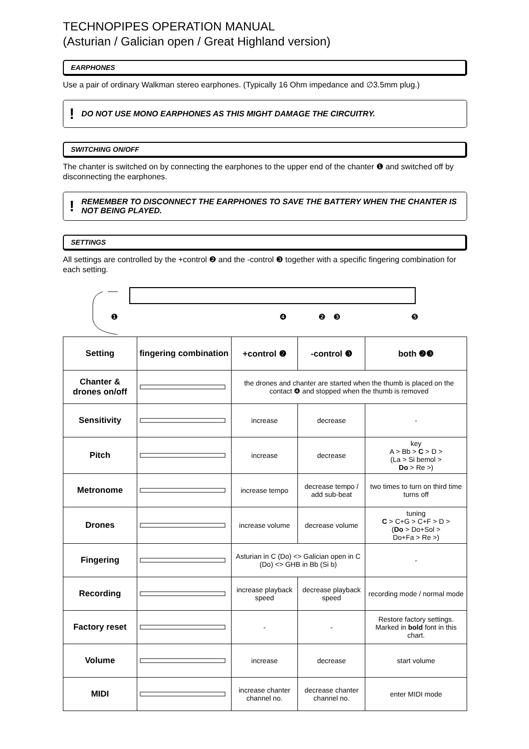TECHNOPIPES OPERATION MANUAL
(Asturian / Galician open / Great Highland version)
EARPHONES
Use a pair of ordinary Walkman stereo earphones. (Typically 16 Ohm impedance and ∅3.5mm plug.)
! DO NOT USE MONO EARPHONES AS THIS MIGHT DAMAGE THE CIRCUITRY.
SWITCHING ON/OFF
The chanter is switched on by connecting the earphones to the upper end of the chanter ❶ and switched off by disconnecting the earphones.
! REMEMBER TO DISCONNECT THE EARPHONES TO SAVE THE BATTERY WHEN THE CHANTER IS NOT BEING PLAYED.
SETTINGS
All settings are controlled by the +control ❷ and the -control ❸ together with a specific fingering combination for each setting.
❶
❹
❷
❸
❺
| Setting | fingering combination | +control ❷ | -control ❸ | both ❷❸ |
| --- | --- | --- | --- | --- |
| Chanter & drones on/off | | the drones and chanter are started when the thumb is placed on the contact ❹ and stopped when the thumb is removed | | |
| Sensitivity | | increase | decrease | - |
| Pitch | | increase | decrease | key A > Bb > C > D > (La > Si bemol > Do > Re >) |
| Metronome | | increase tempo | decrease tempo / add sub-beat | two times to turn on third time turns off |
| Drones | | increase volume | decrease volume | tuning C > C+G > C+F > D > ( Do > Do+Sol > Do+Fa > Re >) |
| Fingering | | Asturian in C (Do) <> Galician open in C (Do) <> GHB in Bb (Si b) | | - |
| Recording | | increase playback speed | decrease playback speed | recording mode / normal mode |
| Factory reset | | - | - | Restore factory settings. Marked in bold font in this chart. |
| Volume | | increase | decrease | start volume |
| MIDI | | increase chanter channel no. | decrease chanter channel no. | enter MIDI mode |